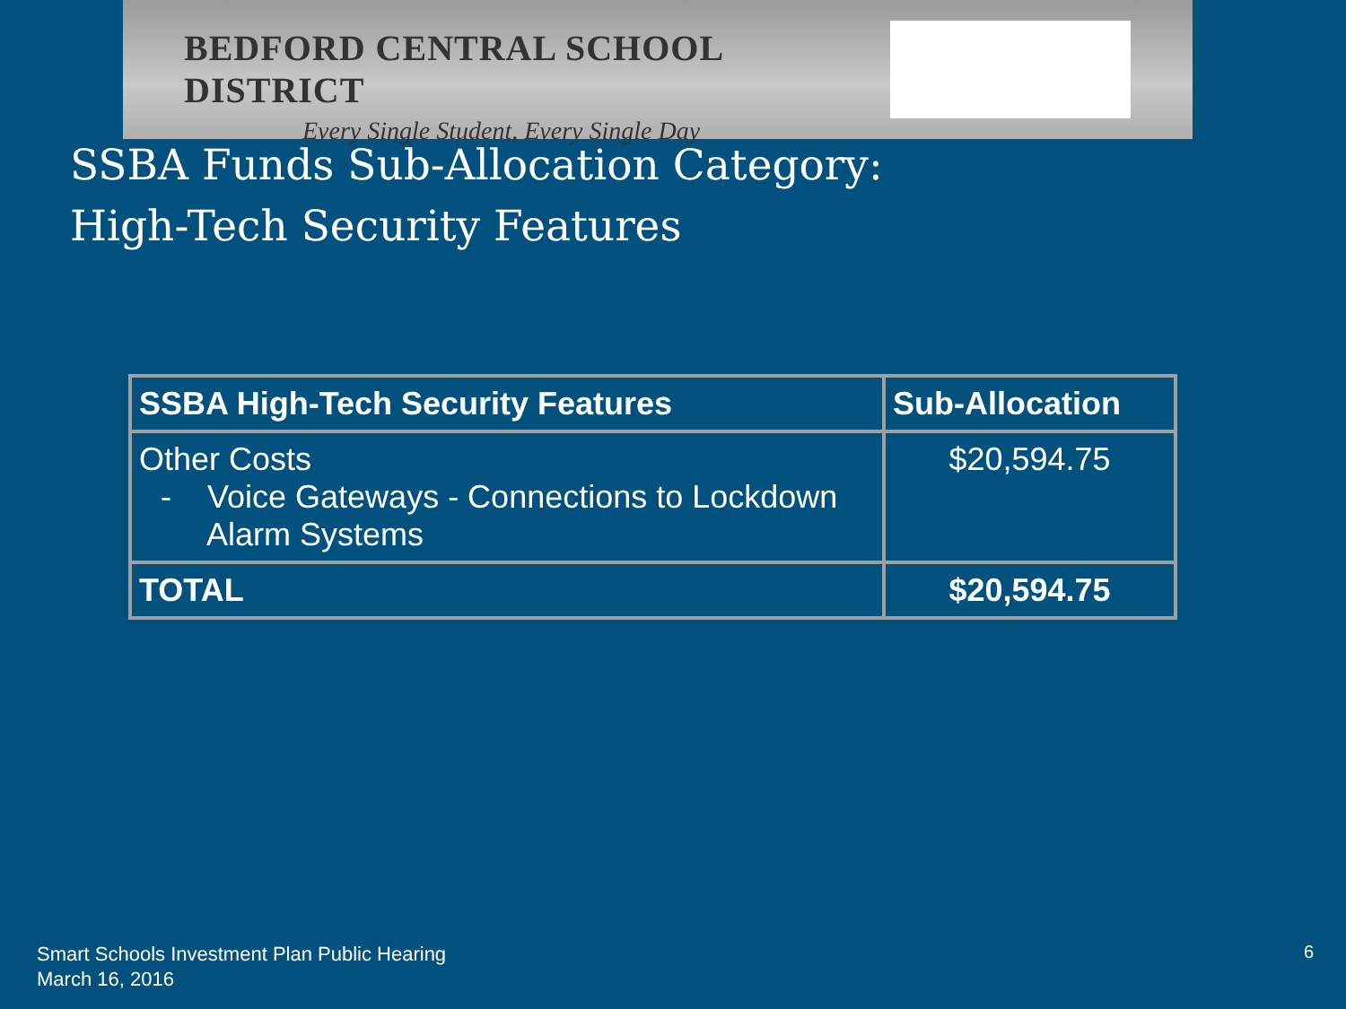BEDFORD CENTRAL SCHOOL DISTRICT
Every Single Student, Every Single Day
SSBA Funds Sub-Allocation Category:
High-Tech Security Features
| SSBA High-Tech Security Features | Sub-Allocation |
| --- | --- |
| Other Costs - Voice Gateways - Connections to Lockdown Alarm Systems | $20,594.75 |
| TOTAL | $20,594.75 |
Smart Schools Investment Plan Public Hearing
March 16, 2016
6